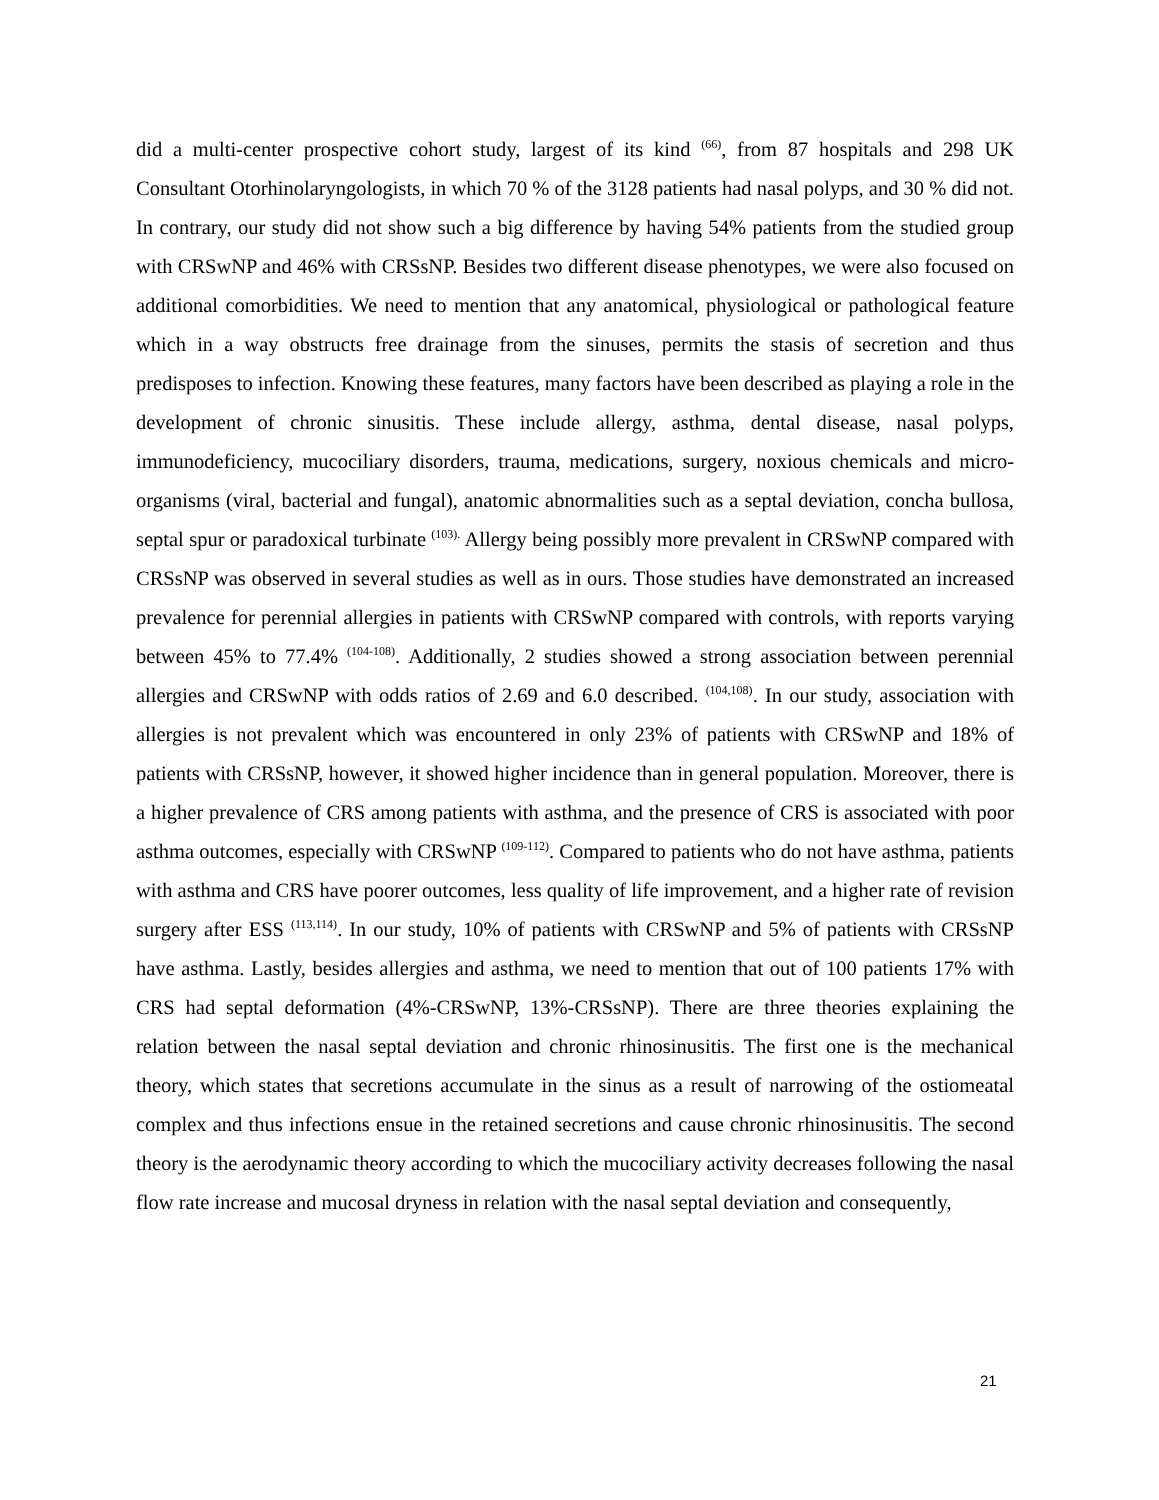did a multi-center prospective cohort study, largest of its kind <sup>(66)</sup>, from 87 hospitals and 298 UK Consultant Otorhinolaryngologists, in which 70 % of the 3128 patients had nasal polyps, and 30 % did not. In contrary, our study did not show such a big difference by having 54% patients from the studied group with CRSwNP and 46% with CRSsNP. Besides two different disease phenotypes, we were also focused on additional comorbidities. We need to mention that any anatomical, physiological or pathological feature which in a way obstructs free drainage from the sinuses, permits the stasis of secretion and thus predisposes to infection. Knowing these features, many factors have been described as playing a role in the development of chronic sinusitis. These include allergy, asthma, dental disease, nasal polyps, immunodeficiency, mucociliary disorders, trauma, medications, surgery, noxious chemicals and micro-organisms (viral, bacterial and fungal), anatomic abnormalities such as a septal deviation, concha bullosa, septal spur or paradoxical turbinate <sup>(103).</sup> Allergy being possibly more prevalent in CRSwNP compared with CRSsNP was observed in several studies as well as in ours. Those studies have demonstrated an increased prevalence for perennial allergies in patients with CRSwNP compared with controls, with reports varying between 45% to 77.4% <sup>(104-108)</sup>. Additionally, 2 studies showed a strong association between perennial allergies and CRSwNP with odds ratios of 2.69 and 6.0 described. <sup>(104,108)</sup>. In our study, association with allergies is not prevalent which was encountered in only 23% of patients with CRSwNP and 18% of patients with CRSsNP, however, it showed higher incidence than in general population. Moreover, there is a higher prevalence of CRS among patients with asthma, and the presence of CRS is associated with poor asthma outcomes, especially with CRSwNP <sup>(109-112)</sup>. Compared to patients who do not have asthma, patients with asthma and CRS have poorer outcomes, less quality of life improvement, and a higher rate of revision surgery after ESS <sup>(113,114)</sup>. In our study, 10% of patients with CRSwNP and 5% of patients with CRSsNP have asthma. Lastly, besides allergies and asthma, we need to mention that out of 100 patients 17% with CRS had septal deformation (4%-CRSwNP, 13%-CRSsNP). There are three theories explaining the relation between the nasal septal deviation and chronic rhinosinusitis. The first one is the mechanical theory, which states that secretions accumulate in the sinus as a result of narrowing of the ostiomeatal complex and thus infections ensue in the retained secretions and cause chronic rhinosinusitis. The second theory is the aerodynamic theory according to which the mucociliary activity decreases following the nasal flow rate increase and mucosal dryness in relation with the nasal septal deviation and consequently,
21